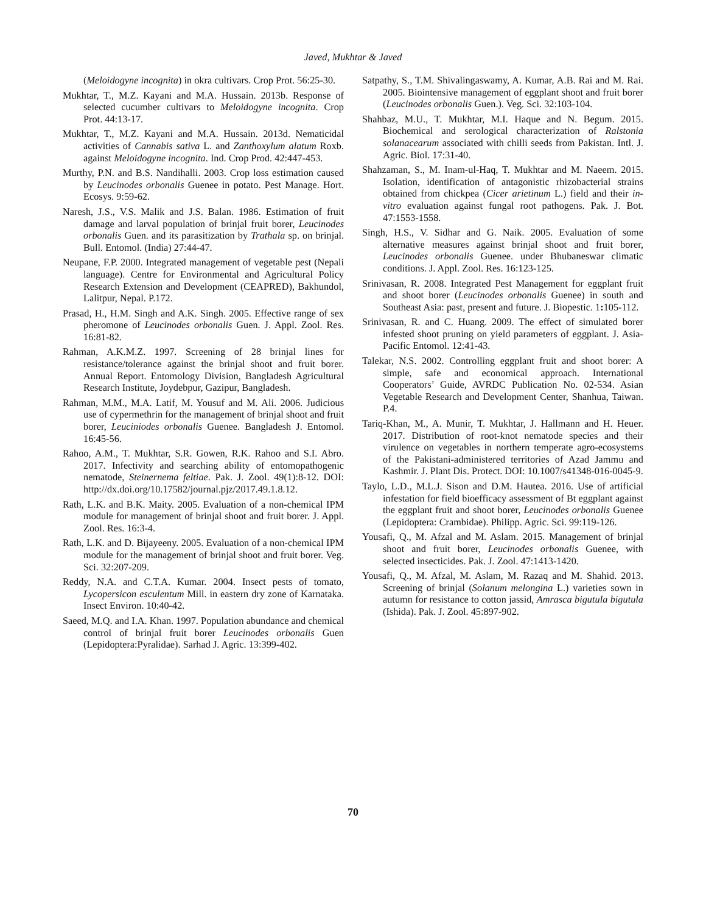Javed, Mukhtar & Javed
(Meloidogyne incognita) in okra cultivars. Crop Prot. 56:25-30.
Mukhtar, T., M.Z. Kayani and M.A. Hussain. 2013b. Response of selected cucumber cultivars to Meloidogyne incognita. Crop Prot. 44:13-17.
Mukhtar, T., M.Z. Kayani and M.A. Hussain. 2013d. Nematicidal activities of Cannabis sativa L. and Zanthoxylum alatum Roxb. against Meloidogyne incognita. Ind. Crop Prod. 42:447-453.
Murthy, P.N. and B.S. Nandihalli. 2003. Crop loss estimation caused by Leucinodes orbonalis Guenee in potato. Pest Manage. Hort. Ecosys. 9:59-62.
Naresh, J.S., V.S. Malik and J.S. Balan. 1986. Estimation of fruit damage and larval population of brinjal fruit borer, Leucinodes orbonalis Guen. and its parasitization by Trathala sp. on brinjal. Bull. Entomol. (India) 27:44-47.
Neupane, F.P. 2000. Integrated management of vegetable pest (Nepali language). Centre for Environmental and Agricultural Policy Research Extension and Development (CEAPRED), Bakhundol, Lalitpur, Nepal. P.172.
Prasad, H., H.M. Singh and A.K. Singh. 2005. Effective range of sex pheromone of Leucinodes orbonalis Guen. J. Appl. Zool. Res. 16:81-82.
Rahman, A.K.M.Z. 1997. Screening of 28 brinjal lines for resistance/tolerance against the brinjal shoot and fruit borer. Annual Report. Entomology Division, Bangladesh Agricultural Research Institute, Joydebpur, Gazipur, Bangladesh.
Rahman, M.M., M.A. Latif, M. Yousuf and M. Ali. 2006. Judicious use of cypermethrin for the management of brinjal shoot and fruit borer, Leuciniodes orbonalis Guenee. Bangladesh J. Entomol. 16:45-56.
Rahoo, A.M., T. Mukhtar, S.R. Gowen, R.K. Rahoo and S.I. Abro. 2017. Infectivity and searching ability of entomopathogenic nematode, Steinernema feltiae. Pak. J. Zool. 49(1):8-12. DOI: http://dx.doi.org/10.17582/journal.pjz/2017.49.1.8.12.
Rath, L.K. and B.K. Maity. 2005. Evaluation of a non-chemical IPM module for management of brinjal shoot and fruit borer. J. Appl. Zool. Res. 16:3-4.
Rath, L.K. and D. Bijayeeny. 2005. Evaluation of a non-chemical IPM module for the management of brinjal shoot and fruit borer. Veg. Sci. 32:207-209.
Reddy, N.A. and C.T.A. Kumar. 2004. Insect pests of tomato, Lycopersicon esculentum Mill. in eastern dry zone of Karnataka. Insect Environ. 10:40-42.
Saeed, M.Q. and I.A. Khan. 1997. Population abundance and chemical control of brinjal fruit borer Leucinodes orbonalis Guen (Lepidoptera:Pyralidae). Sarhad J. Agric. 13:399-402.
Satpathy, S., T.M. Shivalingaswamy, A. Kumar, A.B. Rai and M. Rai. 2005. Biointensive management of eggplant shoot and fruit borer (Leucinodes orbonalis Guen.). Veg. Sci. 32:103-104.
Shahbaz, M.U., T. Mukhtar, M.I. Haque and N. Begum. 2015. Biochemical and serological characterization of Ralstonia solanacearum associated with chilli seeds from Pakistan. Intl. J. Agric. Biol. 17:31-40.
Shahzaman, S., M. Inam-ul-Haq, T. Mukhtar and M. Naeem. 2015. Isolation, identification of antagonistic rhizobacterial strains obtained from chickpea (Cicer arietinum L.) field and their in-vitro evaluation against fungal root pathogens. Pak. J. Bot. 47:1553-1558.
Singh, H.S., V. Sidhar and G. Naik. 2005. Evaluation of some alternative measures against brinjal shoot and fruit borer, Leucinodes orbonalis Guenee. under Bhubaneswar climatic conditions. J. Appl. Zool. Res. 16:123-125.
Srinivasan, R. 2008. Integrated Pest Management for eggplant fruit and shoot borer (Leucinodes orbonalis Guenee) in south and Southeast Asia: past, present and future. J. Biopestic. 1: 105-112.
Srinivasan, R. and C. Huang. 2009. The effect of simulated borer infested shoot pruning on yield parameters of eggplant. J. Asia-Pacific Entomol. 12:41-43.
Talekar, N.S. 2002. Controlling eggplant fruit and shoot borer: A simple, safe and economical approach. International Cooperators’ Guide, AVRDC Publication No. 02-534. Asian Vegetable Research and Development Center, Shanhua, Taiwan. P.4.
Tariq-Khan, M., A. Munir, T. Mukhtar, J. Hallmann and H. Heuer. 2017. Distribution of root-knot nematode species and their virulence on vegetables in northern temperate agro-ecosystems of the Pakistani-administered territories of Azad Jammu and Kashmir. J. Plant Dis. Protect. DOI: 10.1007/s41348-016-0045-9.
Taylo, L.D., M.L.J. Sison and D.M. Hautea. 2016. Use of artificial infestation for field bioefficacy assessment of Bt eggplant against the eggplant fruit and shoot borer, Leucinodes orbonalis Guenee (Lepidoptera: Crambidae). Philipp. Agric. Sci. 99:119-126.
Yousafi, Q., M. Afzal and M. Aslam. 2015. Management of brinjal shoot and fruit borer, Leucinodes orbonalis Guenee, with selected insecticides. Pak. J. Zool. 47:1413-1420.
Yousafi, Q., M. Afzal, M. Aslam, M. Razaq and M. Shahid. 2013. Screening of brinjal (Solanum melongina L.) varieties sown in autumn for resistance to cotton jassid, Amrasca bigutula bigutula (Ishida). Pak. J. Zool. 45:897-902.
70